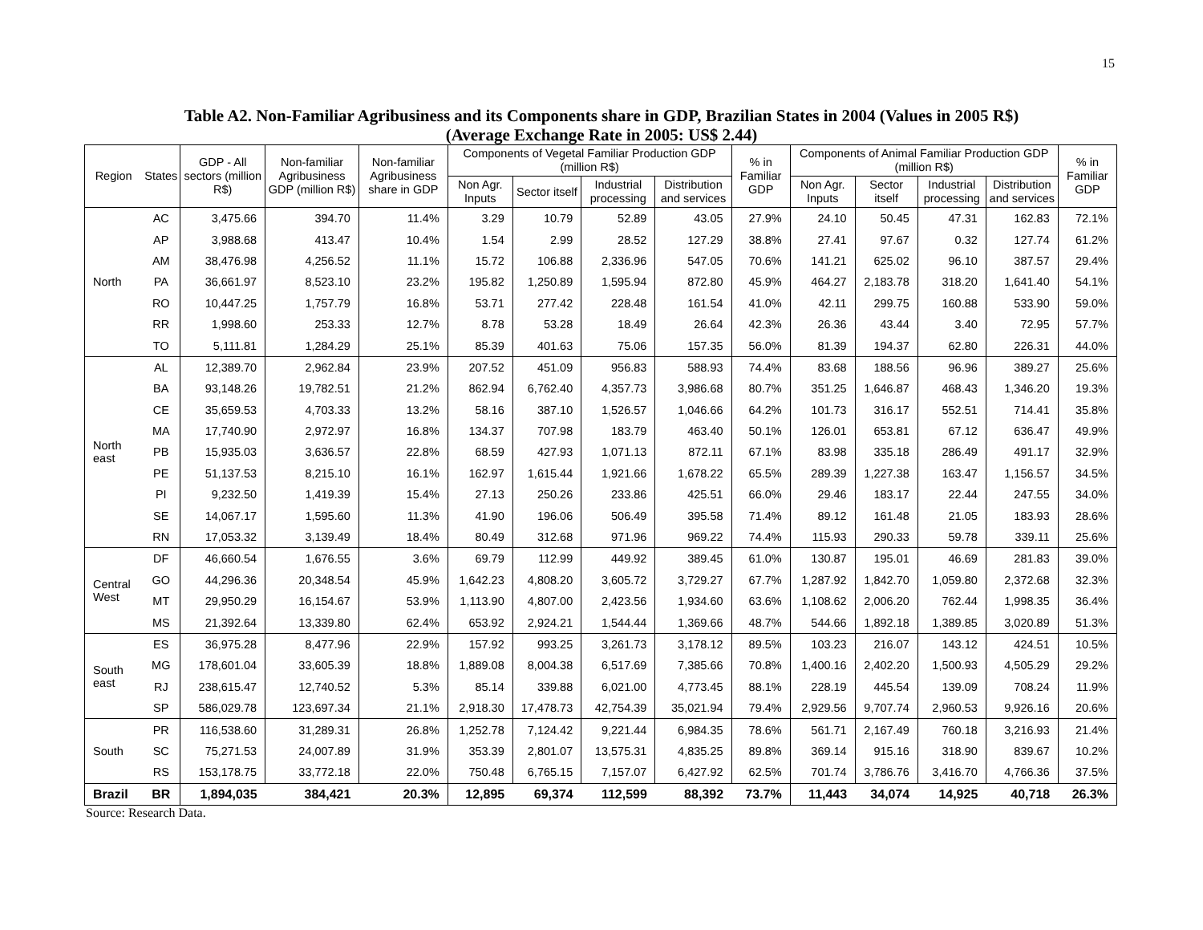15
Table A2. Non-Familiar Agribusiness and its Components share in GDP, Brazilian States in 2004 (Values in 2005 R$)
(Average Exchange Rate in 2005: US$ 2.44)
| Region | States | GDP - All sectors (million R$) | Non-familiar Agribusiness GDP (million R$) | Non-familiar Agribusiness share in GDP | Components of Vegetal Familiar Production GDP (million R$) | | | | % in Familiar GDP | Components of Animal Familiar Production GDP (million R$) | | | | % in Familiar GDP |
| --- | --- | --- | --- | --- | --- | --- | --- | --- | --- | --- | --- | --- | --- | --- |
| | | | | | Non Agr. Inputs | Sector itself | Industrial processing | Distribution and services | | Non Agr. Inputs | Sector itself | Industrial processing | Distribution and services | |
| North | AC | 3,475.66 | 394.70 | 11.4% | 3.29 | 10.79 | 52.89 | 43.05 | 27.9% | 24.10 | 50.45 | 47.31 | 162.83 | 72.1% |
| | AP | 3,988.68 | 413.47 | 10.4% | 1.54 | 2.99 | 28.52 | 127.29 | 38.8% | 27.41 | 97.67 | 0.32 | 127.74 | 61.2% |
| | AM | 38,476.98 | 4,256.52 | 11.1% | 15.72 | 106.88 | 2,336.96 | 547.05 | 70.6% | 141.21 | 625.02 | 96.10 | 387.57 | 29.4% |
| | PA | 36,661.97 | 8,523.10 | 23.2% | 195.82 | 1,250.89 | 1,595.94 | 872.80 | 45.9% | 464.27 | 2,183.78 | 318.20 | 1,641.40 | 54.1% |
| | RO | 10,447.25 | 1,757.79 | 16.8% | 53.71 | 277.42 | 228.48 | 161.54 | 41.0% | 42.11 | 299.75 | 160.88 | 533.90 | 59.0% |
| | RR | 1,998.60 | 253.33 | 12.7% | 8.78 | 53.28 | 18.49 | 26.64 | 42.3% | 26.36 | 43.44 | 3.40 | 72.95 | 57.7% |
| | TO | 5,111.81 | 1,284.29 | 25.1% | 85.39 | 401.63 | 75.06 | 157.35 | 56.0% | 81.39 | 194.37 | 62.80 | 226.31 | 44.0% |
| North east | AL | 12,389.70 | 2,962.84 | 23.9% | 207.52 | 451.09 | 956.83 | 588.93 | 74.4% | 83.68 | 188.56 | 96.96 | 389.27 | 25.6% |
| | BA | 93,148.26 | 19,782.51 | 21.2% | 862.94 | 6,762.40 | 4,357.73 | 3,986.68 | 80.7% | 351.25 | 1,646.87 | 468.43 | 1,346.20 | 19.3% |
| | CE | 35,659.53 | 4,703.33 | 13.2% | 58.16 | 387.10 | 1,526.57 | 1,046.66 | 64.2% | 101.73 | 316.17 | 552.51 | 714.41 | 35.8% |
| | MA | 17,740.90 | 2,972.97 | 16.8% | 134.37 | 707.98 | 183.79 | 463.40 | 50.1% | 126.01 | 653.81 | 67.12 | 636.47 | 49.9% |
| | PB | 15,935.03 | 3,636.57 | 22.8% | 68.59 | 427.93 | 1,071.13 | 872.11 | 67.1% | 83.98 | 335.18 | 286.49 | 491.17 | 32.9% |
| | PE | 51,137.53 | 8,215.10 | 16.1% | 162.97 | 1,615.44 | 1,921.66 | 1,678.22 | 65.5% | 289.39 | 1,227.38 | 163.47 | 1,156.57 | 34.5% |
| | PI | 9,232.50 | 1,419.39 | 15.4% | 27.13 | 250.26 | 233.86 | 425.51 | 66.0% | 29.46 | 183.17 | 22.44 | 247.55 | 34.0% |
| | SE | 14,067.17 | 1,595.60 | 11.3% | 41.90 | 196.06 | 506.49 | 395.58 | 71.4% | 89.12 | 161.48 | 21.05 | 183.93 | 28.6% |
| | RN | 17,053.32 | 3,139.49 | 18.4% | 80.49 | 312.68 | 971.96 | 969.22 | 74.4% | 115.93 | 290.33 | 59.78 | 339.11 | 25.6% |
| Central West | DF | 46,660.54 | 1,676.55 | 3.6% | 69.79 | 112.99 | 449.92 | 389.45 | 61.0% | 130.87 | 195.01 | 46.69 | 281.83 | 39.0% |
| | GO | 44,296.36 | 20,348.54 | 45.9% | 1,642.23 | 4,808.20 | 3,605.72 | 3,729.27 | 67.7% | 1,287.92 | 1,842.70 | 1,059.80 | 2,372.68 | 32.3% |
| | MT | 29,950.29 | 16,154.67 | 53.9% | 1,113.90 | 4,807.00 | 2,423.56 | 1,934.60 | 63.6% | 1,108.62 | 2,006.20 | 762.44 | 1,998.35 | 36.4% |
| | MS | 21,392.64 | 13,339.80 | 62.4% | 653.92 | 2,924.21 | 1,544.44 | 1,369.66 | 48.7% | 544.66 | 1,892.18 | 1,389.85 | 3,020.89 | 51.3% |
| South east | ES | 36,975.28 | 8,477.96 | 22.9% | 157.92 | 993.25 | 3,261.73 | 3,178.12 | 89.5% | 103.23 | 216.07 | 143.12 | 424.51 | 10.5% |
| | MG | 178,601.04 | 33,605.39 | 18.8% | 1,889.08 | 8,004.38 | 6,517.69 | 7,385.66 | 70.8% | 1,400.16 | 2,402.20 | 1,500.93 | 4,505.29 | 29.2% |
| | RJ | 238,615.47 | 12,740.52 | 5.3% | 85.14 | 339.88 | 6,021.00 | 4,773.45 | 88.1% | 228.19 | 445.54 | 139.09 | 708.24 | 11.9% |
| | SP | 586,029.78 | 123,697.34 | 21.1% | 2,918.30 | 17,478.73 | 42,754.39 | 35,021.94 | 79.4% | 2,929.56 | 9,707.74 | 2,960.53 | 9,926.16 | 20.6% |
| South | PR | 116,538.60 | 31,289.31 | 26.8% | 1,252.78 | 7,124.42 | 9,221.44 | 6,984.35 | 78.6% | 561.71 | 2,167.49 | 760.18 | 3,216.93 | 21.4% |
| | SC | 75,271.53 | 24,007.89 | 31.9% | 353.39 | 2,801.07 | 13,575.31 | 4,835.25 | 89.8% | 369.14 | 915.16 | 318.90 | 839.67 | 10.2% |
| | RS | 153,178.75 | 33,772.18 | 22.0% | 750.48 | 6,765.15 | 7,157.07 | 6,427.92 | 62.5% | 701.74 | 3,786.76 | 3,416.70 | 4,766.36 | 37.5% |
| Brazil | BR | 1,894,035 | 384,421 | 20.3% | 12,895 | 69,374 | 112,599 | 88,392 | 73.7% | 11,443 | 34,074 | 14,925 | 40,718 | 26.3% |
Source: Research Data.